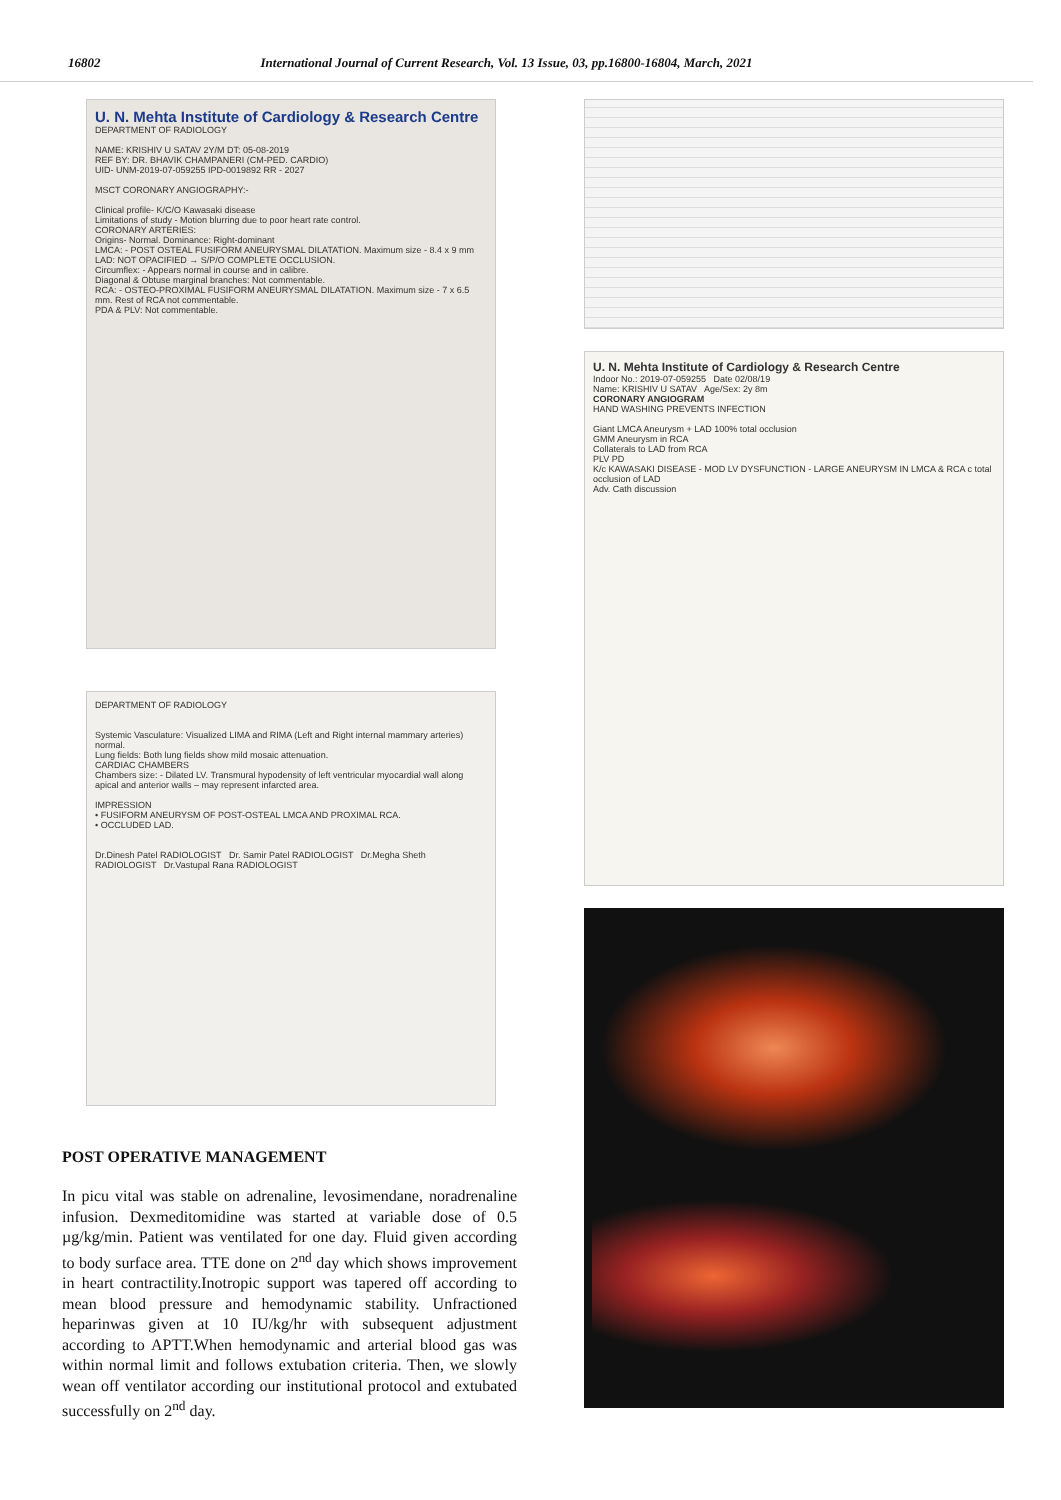16802 International Journal of Current Research, Vol. 13 Issue, 03, pp.16800-16804, March, 2021
U. N. Mehta Institute of Cardiology & Research Centre
DEPARTMENT OF RADIOLOGY
NAME: KRISHIV U SATAV 2Y/M DT: 05-08-2019
REF BY: DR. BHAVIK CHAMPANERI (CM-PED. CARDIO)
UID- UNM-2019-07-059255 IPD-0019892 RR - 2027
MSCT CORONARY ANGIOGRAPHY:-
Clinical profile- K/C/O Kawasaki disease
Limitations of study - Motion blurring due to poor heart rate control.
CORONARY ARTERIES:
Origins- Normal. Dominance: Right-dominant
LMCA: - POST OSTEAL FUSIFORM ANEURYSMAL DILATATION. Maximum size - 8.4 x 9 mm
LAD: NOT OPACIFIED → S/P/O COMPLETE OCCLUSION.
Circumflex: - Appears normal in course and in calibre.
Diagonal & Obtuse marginal branches: Not commentable.
RCA: - OSTEO-PROXIMAL FUSIFORM ANEURYSMAL DILATATION. Maximum size - 7 x 6.5 mm. Rest of RCA not commentable.
PDA & PLV: Not commentable.
DEPARTMENT OF RADIOLOGY
Systemic Vasculature: Visualized LIMA and RIMA (Left and Right internal mammary arteries) normal.
Lung fields: Both lung fields show mild mosaic attenuation.
CARDIAC CHAMBERS
Chambers size: - Dilated LV. Transmural hypodensity of left ventricular myocardial wall along apical and anterior walls – may represent infarcted area.
IMPRESSION
• FUSIFORM ANEURYSM OF POST-OSTEAL LMCA AND PROXIMAL RCA.
• OCCLUDED LAD.
Dr.Dinesh Patel RADIOLOGIST Dr. Samir Patel RADIOLOGIST Dr.Megha Sheth RADIOLOGIST Dr.Vastupal Rana RADIOLOGIST
POST OPERATIVE MANAGEMENT
In picu vital was stable on adrenaline, levosimendane, noradrenaline infusion. Dexmeditomidine was started at variable dose of 0.5 µg/kg/min. Patient was ventilated for one day. Fluid given according to body surface area. TTE done on 2<sup>nd</sup> day which shows improvement in heart contractility.Inotropic support was tapered off according to mean blood pressure and hemodynamic stability. Unfractioned heparinwas given at 10 IU/kg/hr with subsequent adjustment according to APTT.When hemodynamic and arterial blood gas was within normal limit and follows extubation criteria. Then, we slowly wean off ventilator according our institutional protocol and extubated successfully on 2<sup>nd</sup> day.
U. N. Mehta Institute of Cardiology & Research Centre
Indoor No.: 2019-07-059255 Date 02/08/19
Name: KRISHIV U SATAV Age/Sex: 2y 8m
CORONARY ANGIOGRAM
HAND WASHING PREVENTS INFECTION
Giant LMCA Aneurysm + LAD 100% total occlusion
GMM Aneurysm in RCA
Collaterals to LAD from RCA
PLV PD
K/c KAWASAKI DISEASE - MOD LV DYSFUNCTION - LARGE ANEURYSM IN LMCA & RCA c total occlusion of LAD
Adv. Cath discussion